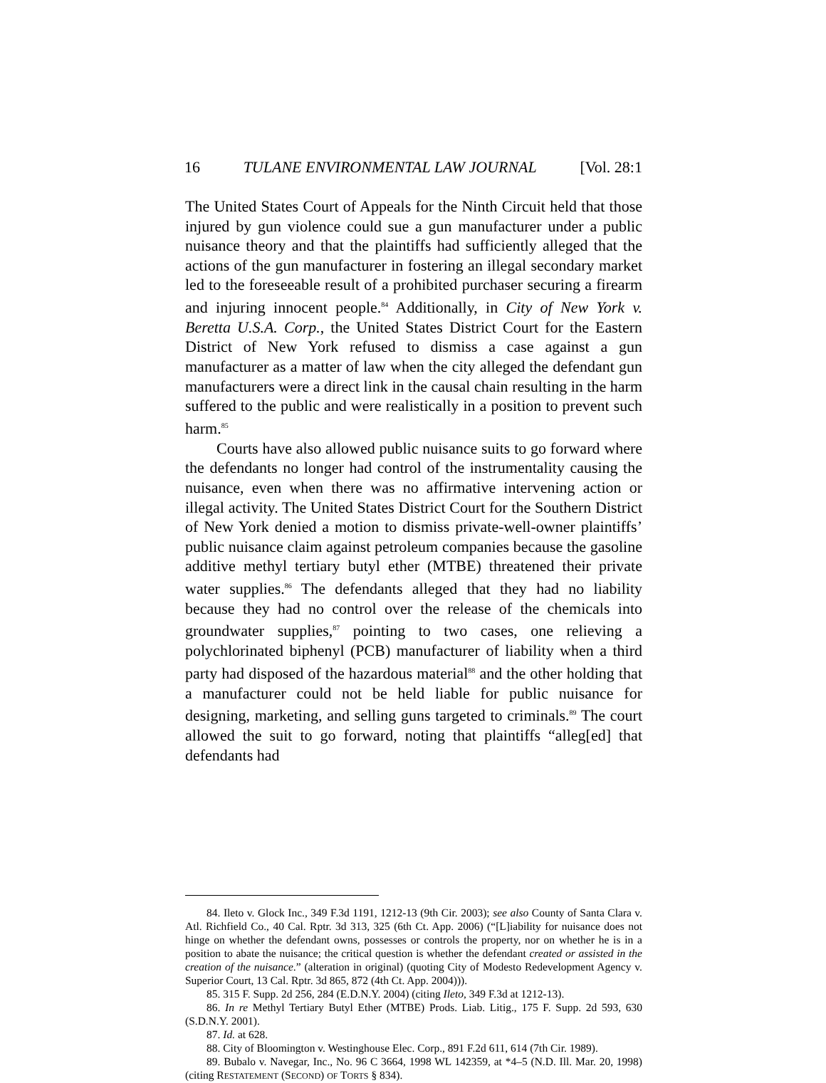16 TULANE ENVIRONMENTAL LAW JOURNAL [Vol. 28:1
The United States Court of Appeals for the Ninth Circuit held that those injured by gun violence could sue a gun manufacturer under a public nuisance theory and that the plaintiffs had sufficiently alleged that the actions of the gun manufacturer in fostering an illegal secondary market led to the foreseeable result of a prohibited purchaser securing a firearm and injuring innocent people.<sup>84</sup> Additionally, in City of New York v. Beretta U.S.A. Corp., the United States District Court for the Eastern District of New York refused to dismiss a case against a gun manufacturer as a matter of law when the city alleged the defendant gun manufacturers were a direct link in the causal chain resulting in the harm suffered to the public and were realistically in a position to prevent such harm.<sup>85</sup>
Courts have also allowed public nuisance suits to go forward where the defendants no longer had control of the instrumentality causing the nuisance, even when there was no affirmative intervening action or illegal activity. The United States District Court for the Southern District of New York denied a motion to dismiss private-well-owner plaintiffs’ public nuisance claim against petroleum companies because the gasoline additive methyl tertiary butyl ether (MTBE) threatened their private water supplies.<sup>86</sup> The defendants alleged that they had no liability because they had no control over the release of the chemicals into groundwater supplies,<sup>87</sup> pointing to two cases, one relieving a polychlorinated biphenyl (PCB) manufacturer of liability when a third party had disposed of the hazardous material<sup>88</sup> and the other holding that a manufacturer could not be held liable for public nuisance for designing, marketing, and selling guns targeted to criminals.<sup>89</sup> The court allowed the suit to go forward, noting that plaintiffs “alleg[ed] that defendants had
84. Ileto v. Glock Inc., 349 F.3d 1191, 1212-13 (9th Cir. 2003); see also County of Santa Clara v. Atl. Richfield Co., 40 Cal. Rptr. 3d 313, 325 (6th Ct. App. 2006) (“[L]iability for nuisance does not hinge on whether the defendant owns, possesses or controls the property, nor on whether he is in a position to abate the nuisance; the critical question is whether the defendant created or assisted in the creation of the nuisance.” (alteration in original) (quoting City of Modesto Redevelopment Agency v. Superior Court, 13 Cal. Rptr. 3d 865, 872 (4th Ct. App. 2004))).
85. 315 F. Supp. 2d 256, 284 (E.D.N.Y. 2004) (citing Ileto, 349 F.3d at 1212-13).
86. In re Methyl Tertiary Butyl Ether (MTBE) Prods. Liab. Litig., 175 F. Supp. 2d 593, 630 (S.D.N.Y. 2001).
87. Id. at 628.
88. City of Bloomington v. Westinghouse Elec. Corp., 891 F.2d 611, 614 (7th Cir. 1989).
89. Bubalo v. Navegar, Inc., No. 96 C 3664, 1998 WL 142359, at *4–5 (N.D. Ill. Mar. 20, 1998) (citing RESTATEMENT (SECOND) OF TORTS § 834).